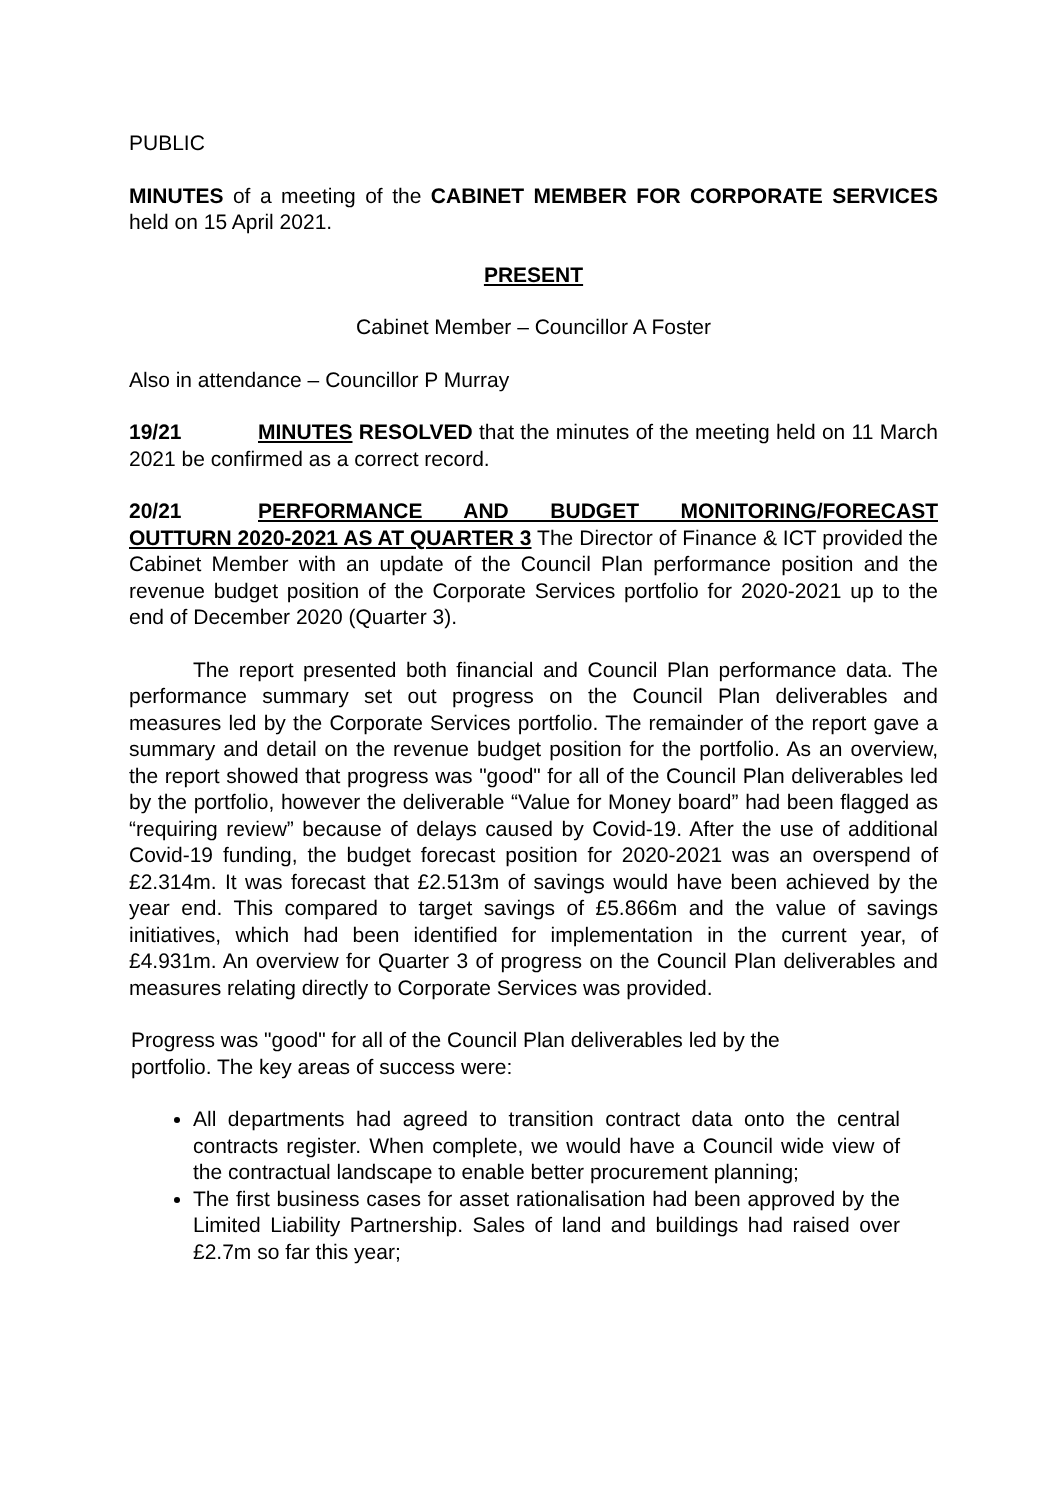PUBLIC
MINUTES of a meeting of the CABINET MEMBER FOR CORPORATE SERVICES held on 15 April 2021.
PRESENT
Cabinet Member – Councillor A Foster
Also in attendance – Councillor P Murray
19/21 MINUTES RESOLVED that the minutes of the meeting held on 11 March 2021 be confirmed as a correct record.
20/21 PERFORMANCE AND BUDGET MONITORING/FORECAST OUTTURN 2020-2021 AS AT QUARTER 3 The Director of Finance & ICT provided the Cabinet Member with an update of the Council Plan performance position and the revenue budget position of the Corporate Services portfolio for 2020-2021 up to the end of December 2020 (Quarter 3).
The report presented both financial and Council Plan performance data. The performance summary set out progress on the Council Plan deliverables and measures led by the Corporate Services portfolio. The remainder of the report gave a summary and detail on the revenue budget position for the portfolio. As an overview, the report showed that progress was "good" for all of the Council Plan deliverables led by the portfolio, however the deliverable “Value for Money board” had been flagged as “requiring review” because of delays caused by Covid-19. After the use of additional Covid-19 funding, the budget forecast position for 2020-2021 was an overspend of £2.314m. It was forecast that £2.513m of savings would have been achieved by the year end. This compared to target savings of £5.866m and the value of savings initiatives, which had been identified for implementation in the current year, of £4.931m. An overview for Quarter 3 of progress on the Council Plan deliverables and measures relating directly to Corporate Services was provided.
Progress was "good" for all of the Council Plan deliverables led by the portfolio. The key areas of success were:
All departments had agreed to transition contract data onto the central contracts register. When complete, we would have a Council wide view of the contractual landscape to enable better procurement planning;
The first business cases for asset rationalisation had been approved by the Limited Liability Partnership. Sales of land and buildings had raised over £2.7m so far this year;